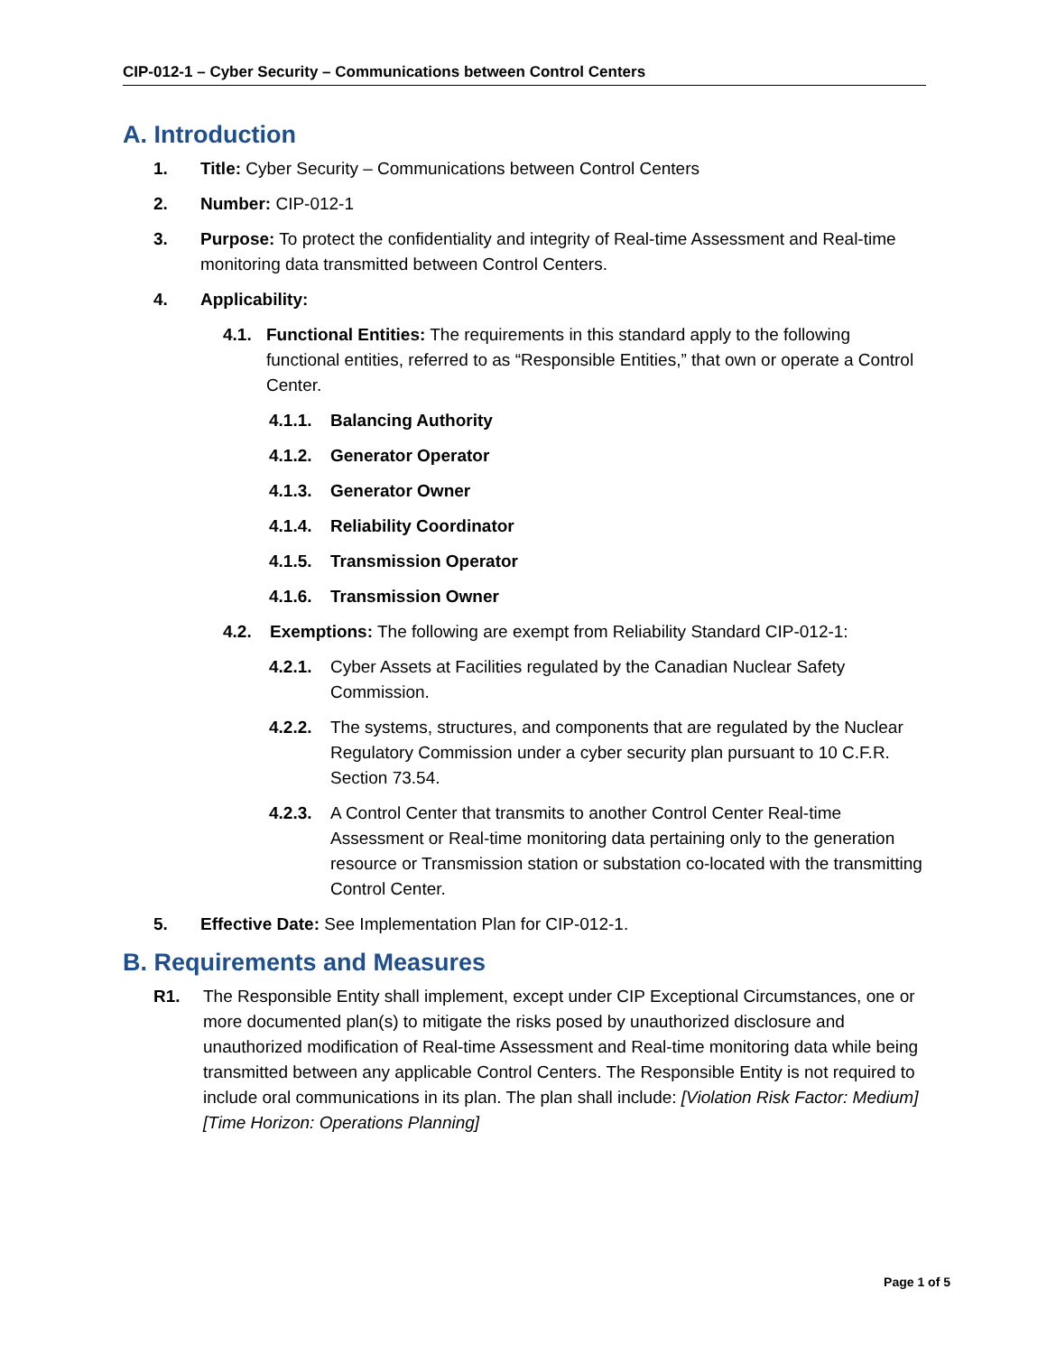CIP-012-1 – Cyber Security – Communications between Control Centers
A. Introduction
1. Title: Cyber Security – Communications between Control Centers
2. Number: CIP-012-1
3. Purpose: To protect the confidentiality and integrity of Real-time Assessment and Real-time monitoring data transmitted between Control Centers.
4. Applicability:
4.1. Functional Entities: The requirements in this standard apply to the following functional entities, referred to as “Responsible Entities,” that own or operate a Control Center.
4.1.1.
Balancing Authority
4.1.2.
Generator Operator
4.1.3.
Generator Owner
4.1.4.
Reliability Coordinator
4.1.5.
Transmission Operator
4.1.6.
Transmission Owner
4.2. Exemptions: The following are exempt from Reliability Standard CIP-012-1:
4.2.1.
Cyber Assets at Facilities regulated by the Canadian Nuclear Safety Commission.
4.2.2.
The systems, structures, and components that are regulated by the Nuclear Regulatory Commission under a cyber security plan pursuant to 10 C.F.R. Section 73.54.
4.2.3.
A Control Center that transmits to another Control Center Real-time Assessment or Real-time monitoring data pertaining only to the generation resource or Transmission station or substation co-located with the transmitting Control Center.
5. Effective Date: See Implementation Plan for CIP-012-1.
B. Requirements and Measures
R1. The Responsible Entity shall implement, except under CIP Exceptional Circumstances, one or more documented plan(s) to mitigate the risks posed by unauthorized disclosure and unauthorized modification of Real-time Assessment and Real-time monitoring data while being transmitted between any applicable Control Centers. The Responsible Entity is not required to include oral communications in its plan. The plan shall include: [Violation Risk Factor: Medium] [Time Horizon: Operations Planning]
Page 1 of 5